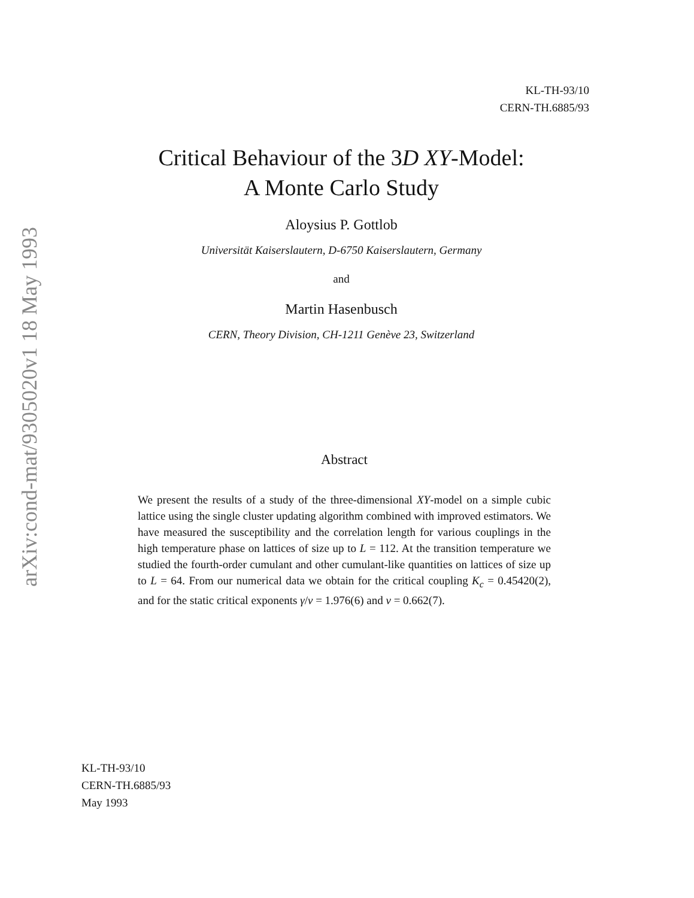arXiv:cond-mat/9305020v1 18 May 1993
KL-TH-93/10
CERN-TH.6885/93
Critical Behaviour of the 3D XY-Model:
A Monte Carlo Study
Aloysius P. Gottlob
Universität Kaiserslautern, D-6750 Kaiserslautern, Germany
and
Martin Hasenbusch
CERN, Theory Division, CH-1211 Genève 23, Switzerland
Abstract
We present the results of a study of the three-dimensional XY-model on a simple cubic lattice using the single cluster updating algorithm combined with improved estimators. We have measured the susceptibility and the correlation length for various couplings in the high temperature phase on lattices of size up to L = 112. At the transition temperature we studied the fourth-order cumulant and other cumulant-like quantities on lattices of size up to L = 64. From our numerical data we obtain for the critical coupling K<sub>c</sub> = 0.45420(2), and for the static critical exponents γ/ν = 1.976(6) and ν = 0.662(7).
KL-TH-93/10
CERN-TH.6885/93
May 1993